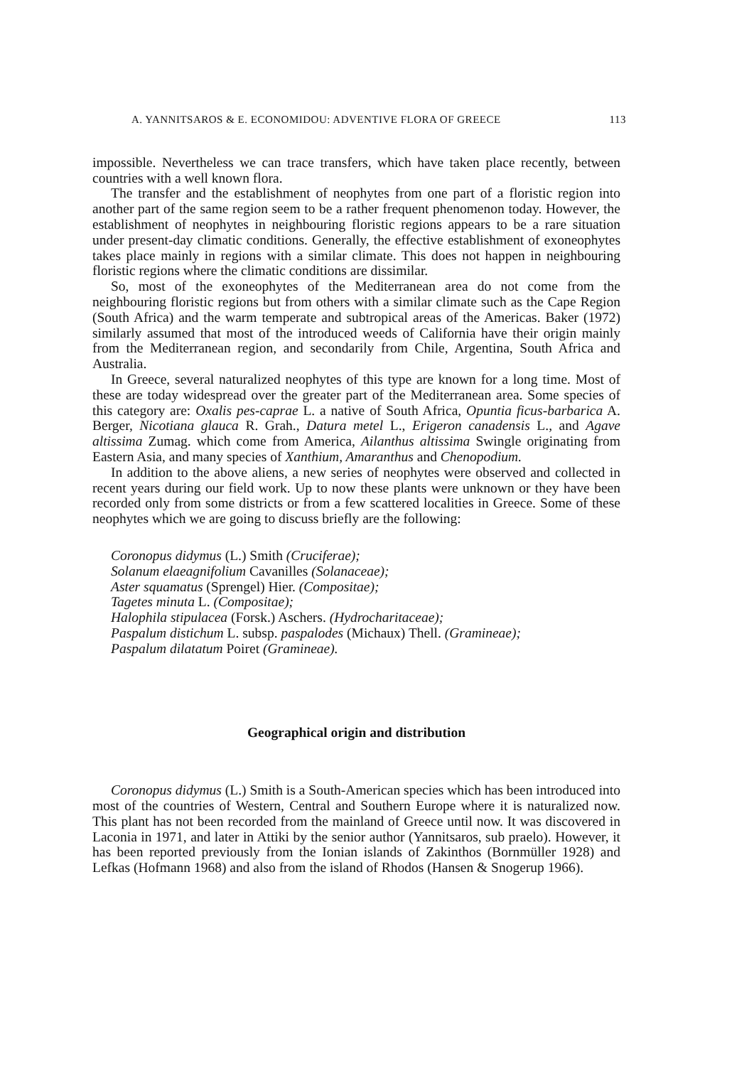A. YANNITSAROS & E. ECONOMIDOU: ADVENTIVE FLORA OF GREECE 113
impossible. Nevertheless we can trace transfers, which have taken place recently, between countries with a well known flora.
The transfer and the establishment of neophytes from one part of a floristic region into another part of the same region seem to be a rather frequent phenomenon today. However, the establishment of neophytes in neighbouring floristic regions appears to be a rare situation under present-day climatic conditions. Generally, the effective establishment of exoneophytes takes place mainly in regions with a similar climate. This does not happen in neighbouring floristic regions where the climatic conditions are dissimilar.
So, most of the exoneophytes of the Mediterranean area do not come from the neighbouring floristic regions but from others with a similar climate such as the Cape Region (South Africa) and the warm temperate and subtropical areas of the Americas. Baker (1972) similarly assumed that most of the introduced weeds of California have their origin mainly from the Mediterranean region, and secondarily from Chile, Argentina, South Africa and Australia.
In Greece, several naturalized neophytes of this type are known for a long time. Most of these are today widespread over the greater part of the Mediterranean area. Some species of this category are: Oxalis pes-caprae L. a native of South Africa, Opuntia ficus-barbarica A. Berger, Nicotiana glauca R. Grah., Datura metel L., Erigeron canadensis L., and Agave altissima Zumag. which come from America, Ailanthus altissima Swingle originating from Eastern Asia, and many species of Xanthium, Amaranthus and Chenopodium.
In addition to the above aliens, a new series of neophytes were observed and collected in recent years during our field work. Up to now these plants were unknown or they have been recorded only from some districts or from a few scattered localities in Greece. Some of these neophytes which we are going to discuss briefly are the following:
Coronopus didymus (L.) Smith (Cruciferae);
Solanum elaeagnifolium Cavanilles (Solanaceae);
Aster squamatus (Sprengel) Hier. (Compositae);
Tagetes minuta L. (Compositae);
Halophila stipulacea (Forsk.) Aschers. (Hydrocharitaceae);
Paspalum distichum L. subsp. paspalodes (Michaux) Thell. (Gramineae);
Paspalum dilatatum Poiret (Gramineae).
Geographical origin and distribution
Coronopus didymus (L.) Smith is a South-American species which has been introduced into most of the countries of Western, Central and Southern Europe where it is naturalized now. This plant has not been recorded from the mainland of Greece until now. It was discovered in Laconia in 1971, and later in Attiki by the senior author (Yannitsaros, sub praelo). However, it has been reported previously from the Ionian islands of Zakinthos (Bornmüller 1928) and Lefkas (Hofmann 1968) and also from the island of Rhodos (Hansen & Snogerup 1966).